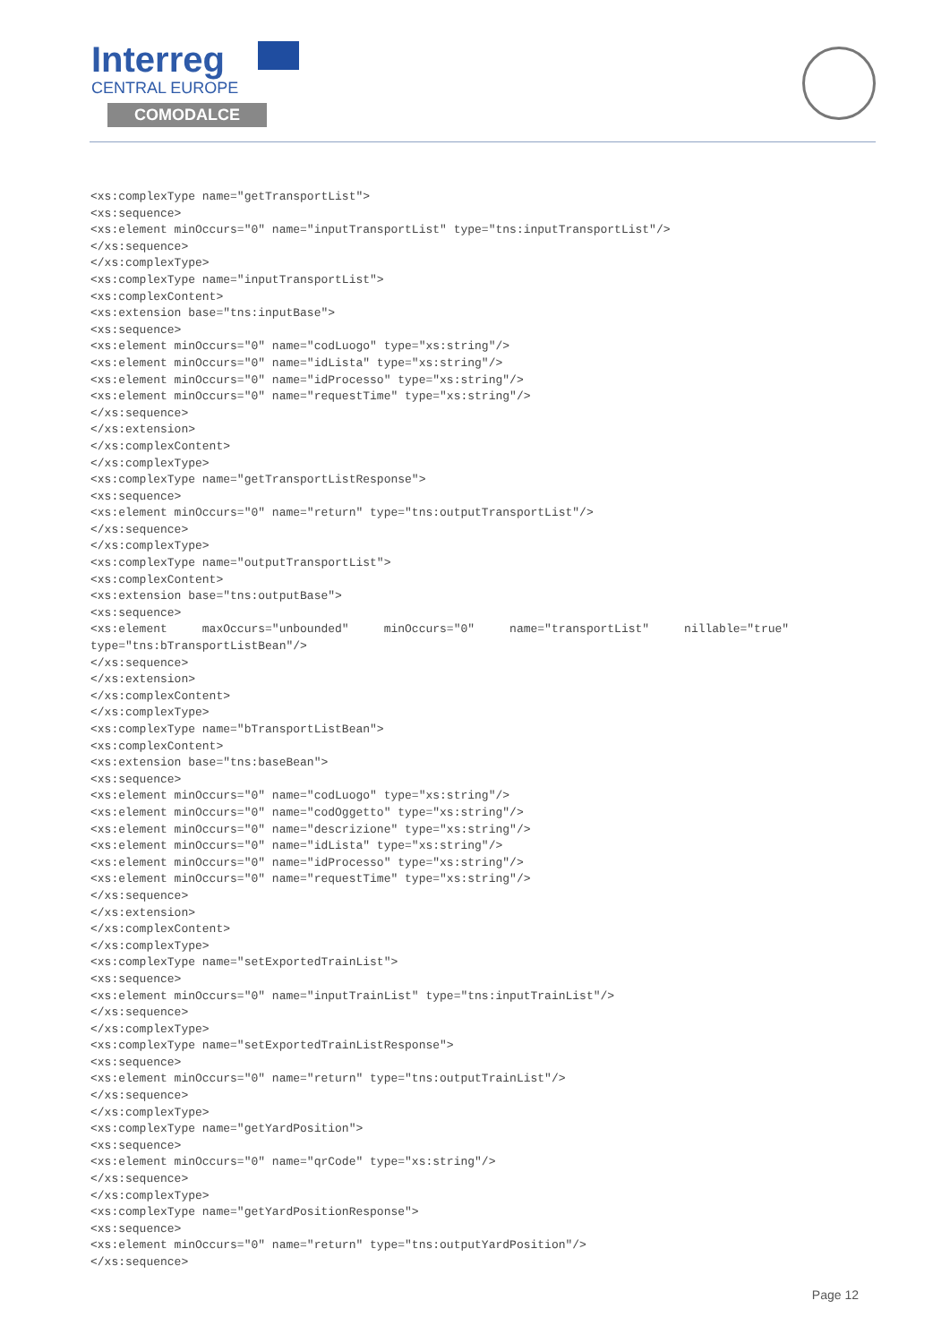Interreg
CENTRAL EUROPE
COMODALCE
<xs:complexType name="getTransportList">
<xs:sequence>
<xs:element minOccurs="0" name="inputTransportList" type="tns:inputTransportList"/>
</xs:sequence>
</xs:complexType>
<xs:complexType name="inputTransportList">
<xs:complexContent>
<xs:extension base="tns:inputBase">
<xs:sequence>
<xs:element minOccurs="0" name="codLuogo" type="xs:string"/>
<xs:element minOccurs="0" name="idLista" type="xs:string"/>
<xs:element minOccurs="0" name="idProcesso" type="xs:string"/>
<xs:element minOccurs="0" name="requestTime" type="xs:string"/>
</xs:sequence>
</xs:extension>
</xs:complexContent>
</xs:complexType>
<xs:complexType name="getTransportListResponse">
<xs:sequence>
<xs:element minOccurs="0" name="return" type="tns:outputTransportList"/>
</xs:sequence>
</xs:complexType>
<xs:complexType name="outputTransportList">
<xs:complexContent>
<xs:extension base="tns:outputBase">
<xs:sequence>
<xs:element     maxOccurs="unbounded"     minOccurs="0"     name="transportList"     nillable="true"
type="tns:bTransportListBean"/>
</xs:sequence>
</xs:extension>
</xs:complexContent>
</xs:complexType>
<xs:complexType name="bTransportListBean">
<xs:complexContent>
<xs:extension base="tns:baseBean">
<xs:sequence>
<xs:element minOccurs="0" name="codLuogo" type="xs:string"/>
<xs:element minOccurs="0" name="codOggetto" type="xs:string"/>
<xs:element minOccurs="0" name="descrizione" type="xs:string"/>
<xs:element minOccurs="0" name="idLista" type="xs:string"/>
<xs:element minOccurs="0" name="idProcesso" type="xs:string"/>
<xs:element minOccurs="0" name="requestTime" type="xs:string"/>
</xs:sequence>
</xs:extension>
</xs:complexContent>
</xs:complexType>
<xs:complexType name="setExportedTrainList">
<xs:sequence>
<xs:element minOccurs="0" name="inputTrainList" type="tns:inputTrainList"/>
</xs:sequence>
</xs:complexType>
<xs:complexType name="setExportedTrainListResponse">
<xs:sequence>
<xs:element minOccurs="0" name="return" type="tns:outputTrainList"/>
</xs:sequence>
</xs:complexType>
<xs:complexType name="getYardPosition">
<xs:sequence>
<xs:element minOccurs="0" name="qrCode" type="xs:string"/>
</xs:sequence>
</xs:complexType>
<xs:complexType name="getYardPositionResponse">
<xs:sequence>
<xs:element minOccurs="0" name="return" type="tns:outputYardPosition"/>
</xs:sequence>
Page 12